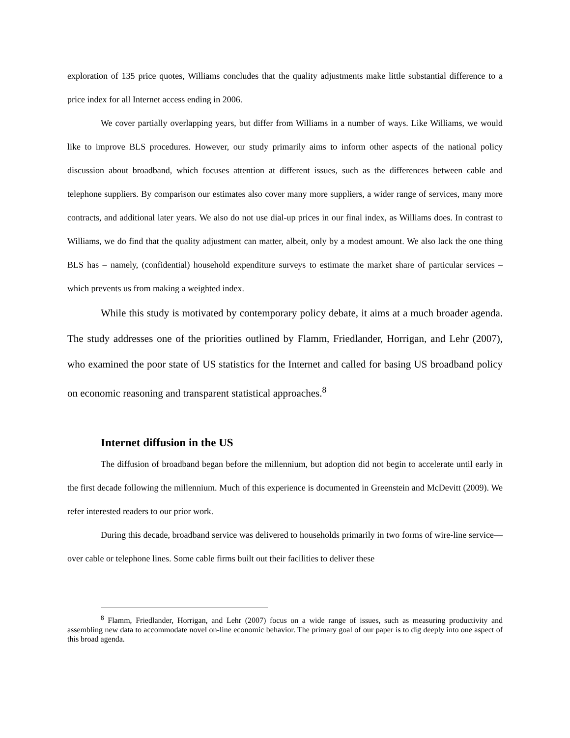exploration of 135 price quotes, Williams concludes that the quality adjustments make little substantial difference to a price index for all Internet access ending in 2006.
We cover partially overlapping years, but differ from Williams in a number of ways. Like Williams, we would like to improve BLS procedures. However, our study primarily aims to inform other aspects of the national policy discussion about broadband, which focuses attention at different issues, such as the differences between cable and telephone suppliers. By comparison our estimates also cover many more suppliers, a wider range of services, many more contracts, and additional later years. We also do not use dial-up prices in our final index, as Williams does. In contrast to Williams, we do find that the quality adjustment can matter, albeit, only by a modest amount. We also lack the one thing BLS has – namely, (confidential) household expenditure surveys to estimate the market share of particular services – which prevents us from making a weighted index.
While this study is motivated by contemporary policy debate, it aims at a much broader agenda. The study addresses one of the priorities outlined by Flamm, Friedlander, Horrigan, and Lehr (2007), who examined the poor state of US statistics for the Internet and called for basing US broadband policy on economic reasoning and transparent statistical approaches.<sup>8</sup>
Internet diffusion in the US
The diffusion of broadband began before the millennium, but adoption did not begin to accelerate until early in the first decade following the millennium. Much of this experience is documented in Greenstein and McDevitt (2009). We refer interested readers to our prior work.
During this decade, broadband service was delivered to households primarily in two forms of wire-line service—over cable or telephone lines. Some cable firms built out their facilities to deliver these
<sup>8</sup> Flamm, Friedlander, Horrigan, and Lehr (2007) focus on a wide range of issues, such as measuring productivity and assembling new data to accommodate novel on-line economic behavior. The primary goal of our paper is to dig deeply into one aspect of this broad agenda.